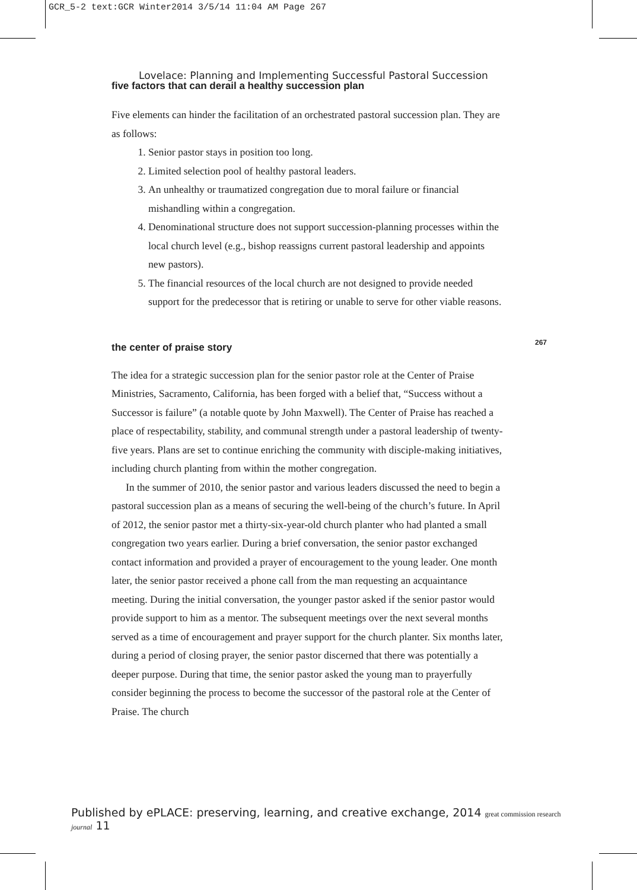GCR_5-2 text:GCR Winter2014 3/5/14 11:04 AM Page 267
Lovelace: Planning and Implementing Successful Pastoral Succession
five factors that can derail a healthy succession plan
Five elements can hinder the facilitation of an orchestrated pastoral succession plan. They are as follows:
1. Senior pastor stays in position too long.
2. Limited selection pool of healthy pastoral leaders.
3. An unhealthy or traumatized congregation due to moral failure or financial mishandling within a congregation.
4. Denominational structure does not support succession-planning processes within the local church level (e.g., bishop reassigns current pastoral leadership and appoints new pastors).
5. The financial resources of the local church are not designed to provide needed support for the predecessor that is retiring or unable to serve for other viable reasons.
the center of praise story
The idea for a strategic succession plan for the senior pastor role at the Center of Praise Ministries, Sacramento, California, has been forged with a belief that, “Success without a Successor is failure” (a notable quote by John Maxwell). The Center of Praise has reached a place of respectability, stability, and communal strength under a pastoral leadership of twenty-five years. Plans are set to continue enriching the community with disciple-making initiatives, including church planting from within the mother congregation.
In the summer of 2010, the senior pastor and various leaders discussed the need to begin a pastoral succession plan as a means of securing the well-being of the church’s future. In April of 2012, the senior pastor met a thirty-six-year-old church planter who had planted a small congregation two years earlier. During a brief conversation, the senior pastor exchanged contact information and provided a prayer of encouragement to the young leader. One month later, the senior pastor received a phone call from the man requesting an acquaintance meeting. During the initial conversation, the younger pastor asked if the senior pastor would provide support to him as a mentor. The subsequent meetings over the next several months served as a time of encouragement and prayer support for the church planter. Six months later, during a period of closing prayer, the senior pastor discerned that there was potentially a deeper purpose. During that time, the senior pastor asked the young man to prayerfully consider beginning the process to become the successor of the pastoral role at the Center of Praise. The church
267
Published by ePLACE: preserving, learning, and creative exchange, 2014 great commission research journal 11